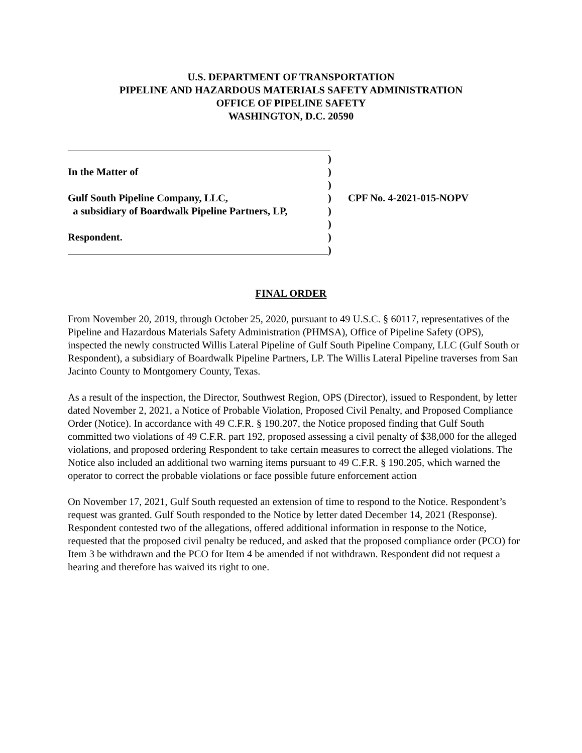U.S. DEPARTMENT OF TRANSPORTATION
PIPELINE AND HAZARDOUS MATERIALS SAFETY ADMINISTRATION
OFFICE OF PIPELINE SAFETY
WASHINGTON, D.C. 20590
)
In the Matter of )
)
Gulf South Pipeline Company, LLC, ) CPF No. 4-2021-015-NOPV
a subsidiary of Boardwalk Pipeline Partners, LP,
)
)
Respondent. )
)
FINAL ORDER
From November 20, 2019, through October 25, 2020, pursuant to 49 U.S.C. § 60117, representatives of the Pipeline and Hazardous Materials Safety Administration (PHMSA), Office of Pipeline Safety (OPS), inspected the newly constructed Willis Lateral Pipeline of Gulf South Pipeline Company, LLC (Gulf South or Respondent), a subsidiary of Boardwalk Pipeline Partners, LP. The Willis Lateral Pipeline traverses from San Jacinto County to Montgomery County, Texas.
As a result of the inspection, the Director, Southwest Region, OPS (Director), issued to Respondent, by letter dated November 2, 2021, a Notice of Probable Violation, Proposed Civil Penalty, and Proposed Compliance Order (Notice). In accordance with 49 C.F.R. § 190.207, the Notice proposed finding that Gulf South committed two violations of 49 C.F.R. part 192, proposed assessing a civil penalty of $38,000 for the alleged violations, and proposed ordering Respondent to take certain measures to correct the alleged violations. The Notice also included an additional two warning items pursuant to 49 C.F.R. § 190.205, which warned the operator to correct the probable violations or face possible future enforcement action
On November 17, 2021, Gulf South requested an extension of time to respond to the Notice. Respondent’s request was granted. Gulf South responded to the Notice by letter dated December 14, 2021 (Response). Respondent contested two of the allegations, offered additional information in response to the Notice, requested that the proposed civil penalty be reduced, and asked that the proposed compliance order (PCO) for Item 3 be withdrawn and the PCO for Item 4 be amended if not withdrawn. Respondent did not request a hearing and therefore has waived its right to one.